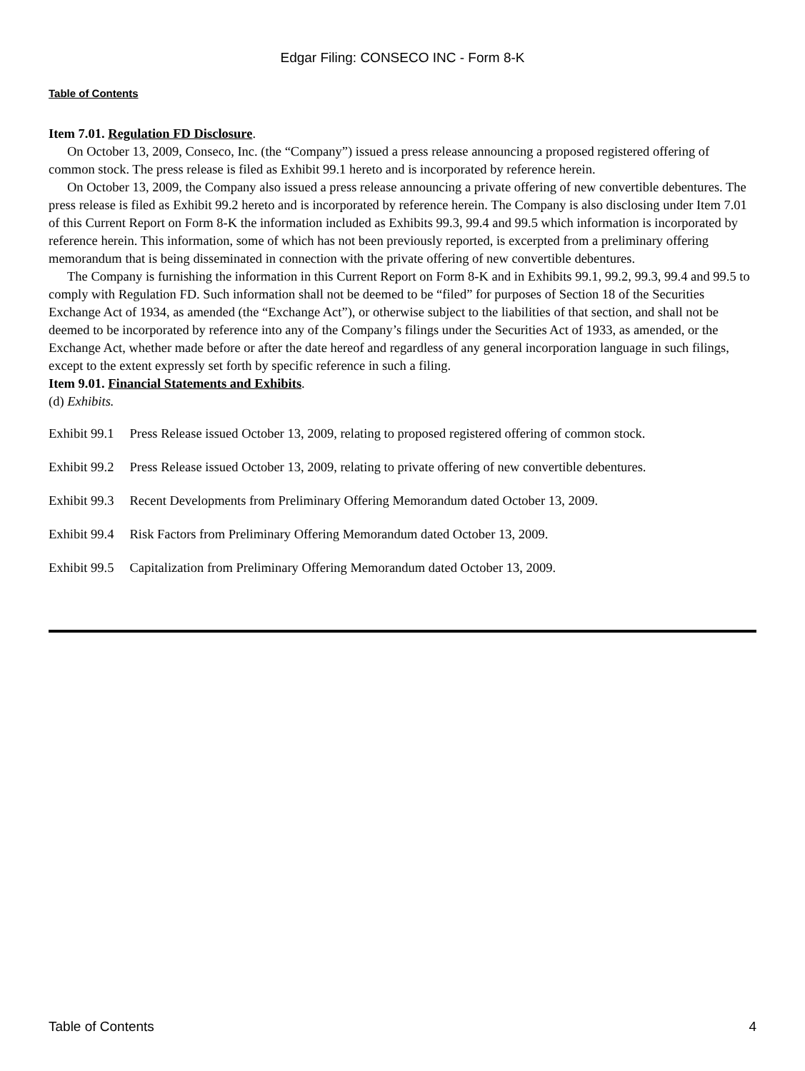Edgar Filing: CONSECO INC - Form 8-K
Table of Contents
Item 7.01. Regulation FD Disclosure.
On October 13, 2009, Conseco, Inc. (the “Company”) issued a press release announcing a proposed registered offering of common stock. The press release is filed as Exhibit 99.1 hereto and is incorporated by reference herein.
On October 13, 2009, the Company also issued a press release announcing a private offering of new convertible debentures. The press release is filed as Exhibit 99.2 hereto and is incorporated by reference herein. The Company is also disclosing under Item 7.01 of this Current Report on Form 8-K the information included as Exhibits 99.3, 99.4 and 99.5 which information is incorporated by reference herein. This information, some of which has not been previously reported, is excerpted from a preliminary offering memorandum that is being disseminated in connection with the private offering of new convertible debentures.
The Company is furnishing the information in this Current Report on Form 8-K and in Exhibits 99.1, 99.2, 99.3, 99.4 and 99.5 to comply with Regulation FD. Such information shall not be deemed to be “filed” for purposes of Section 18 of the Securities Exchange Act of 1934, as amended (the “Exchange Act”), or otherwise subject to the liabilities of that section, and shall not be deemed to be incorporated by reference into any of the Company’s filings under the Securities Act of 1933, as amended, or the Exchange Act, whether made before or after the date hereof and regardless of any general incorporation language in such filings, except to the extent expressly set forth by specific reference in such a filing.
Item 9.01. Financial Statements and Exhibits.
(d) Exhibits.
| Exhibit 99.1 | Press Release issued October 13, 2009, relating to proposed registered offering of common stock. |
| Exhibit 99.2 | Press Release issued October 13, 2009, relating to private offering of new convertible debentures. |
| Exhibit 99.3 | Recent Developments from Preliminary Offering Memorandum dated October 13, 2009. |
| Exhibit 99.4 | Risk Factors from Preliminary Offering Memorandum dated October 13, 2009. |
| Exhibit 99.5 | Capitalization from Preliminary Offering Memorandum dated October 13, 2009. |
Table of Contents 4